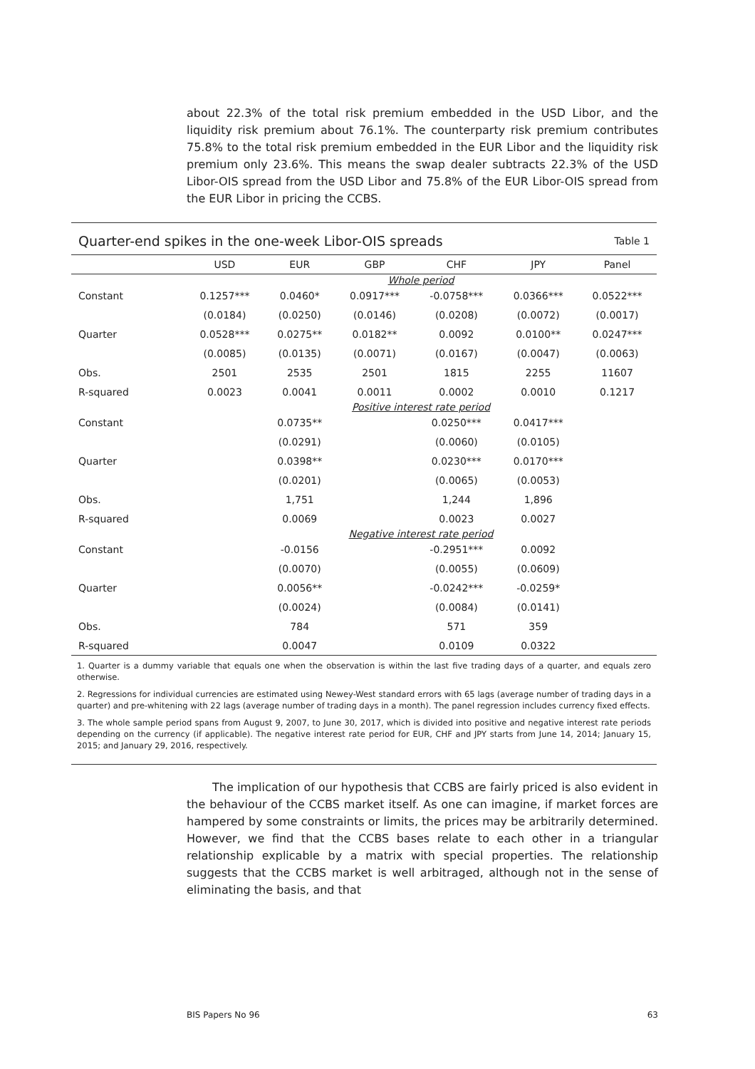about 22.3% of the total risk premium embedded in the USD Libor, and the liquidity risk premium about 76.1%. The counterparty risk premium contributes 75.8% to the total risk premium embedded in the EUR Libor and the liquidity risk premium only 23.6%. This means the swap dealer subtracts 22.3% of the USD Libor-OIS spread from the USD Libor and 75.8% of the EUR Libor-OIS spread from the EUR Libor in pricing the CCBS.
Quarter-end spikes in the one-week Libor-OIS spreads Table 1
| | USD | EUR | GBP | CHF | JPY | Panel |
| --- | --- | --- | --- | --- | --- | --- |
| | Whole period | | | | | |
| Constant | 0.1257*** | 0.0460* | 0.0917*** | -0.0758*** | 0.0366*** | 0.0522*** |
| | (0.0184) | (0.0250) | (0.0146) | (0.0208) | (0.0072) | (0.0017) |
| Quarter | 0.0528*** | 0.0275** | 0.0182** | 0.0092 | 0.0100** | 0.0247*** |
| | (0.0085) | (0.0135) | (0.0071) | (0.0167) | (0.0047) | (0.0063) |
| Obs. | 2501 | 2535 | 2501 | 1815 | 2255 | 11607 |
| R-squared | 0.0023 | 0.0041 | 0.0011 | 0.0002 | 0.0010 | 0.1217 |
| | Positive interest rate period | | | | | |
| Constant | | 0.0735** | | 0.0250*** | 0.0417*** | |
| | | (0.0291) | | (0.0060) | (0.0105) | |
| Quarter | | 0.0398** | | 0.0230*** | 0.0170*** | |
| | | (0.0201) | | (0.0065) | (0.0053) | |
| Obs. | | 1,751 | | 1,244 | 1,896 | |
| R-squared | | 0.0069 | | 0.0023 | 0.0027 | |
| | Negative interest rate period | | | | | |
| Constant | | -0.0156 | | -0.2951*** | 0.0092 | |
| | | (0.0070) | | (0.0055) | (0.0609) | |
| Quarter | | 0.0056** | | -0.0242*** | -0.0259* | |
| | | (0.0024) | | (0.0084) | (0.0141) | |
| Obs. | | 784 | | 571 | 359 | |
| R-squared | | 0.0047 | | 0.0109 | 0.0322 | |
1. Quarter is a dummy variable that equals one when the observation is within the last five trading days of a quarter, and equals zero otherwise.
2. Regressions for individual currencies are estimated using Newey-West standard errors with 65 lags (average number of trading days in a quarter) and pre-whitening with 22 lags (average number of trading days in a month). The panel regression includes currency fixed effects.
3. The whole sample period spans from August 9, 2007, to June 30, 2017, which is divided into positive and negative interest rate periods depending on the currency (if applicable). The negative interest rate period for EUR, CHF and JPY starts from June 14, 2014; January 15, 2015; and January 29, 2016, respectively.
The implication of our hypothesis that CCBS are fairly priced is also evident in the behaviour of the CCBS market itself. As one can imagine, if market forces are hampered by some constraints or limits, the prices may be arbitrarily determined. However, we find that the CCBS bases relate to each other in a triangular relationship explicable by a matrix with special properties. The relationship suggests that the CCBS market is well arbitraged, although not in the sense of eliminating the basis, and that
BIS Papers No 96 63